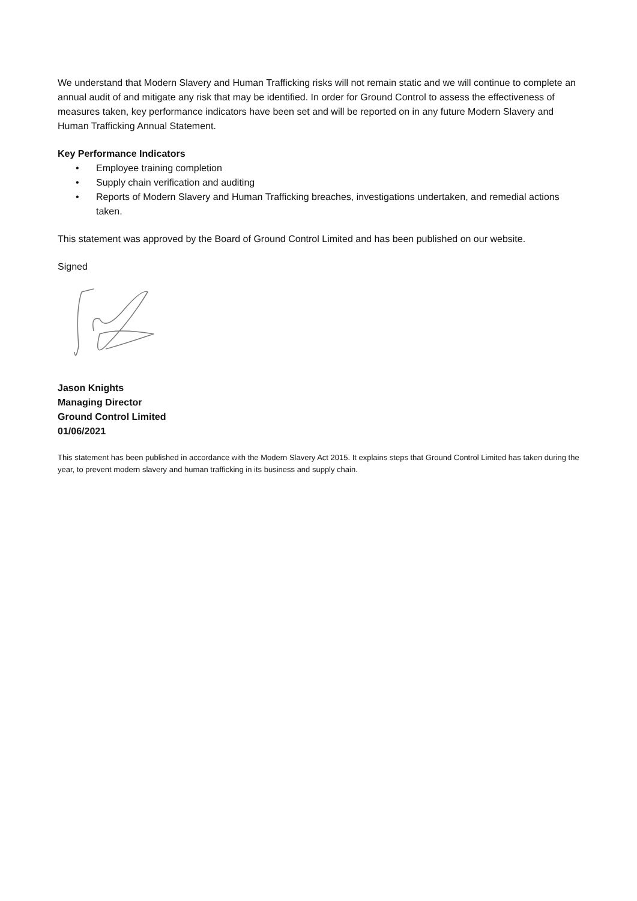We understand that Modern Slavery and Human Trafficking risks will not remain static and we will continue to complete an annual audit of and mitigate any risk that may be identified. In order for Ground Control to assess the effectiveness of measures taken, key performance indicators have been set and will be reported on in any future Modern Slavery and Human Trafficking Annual Statement.
Key Performance Indicators
• Employee training completion
• Supply chain verification and auditing
• Reports of Modern Slavery and Human Trafficking breaches, investigations undertaken, and remedial actions taken.
This statement was approved by the Board of Ground Control Limited and has been published on our website.
Signed
Jason Knights
Managing Director
Ground Control Limited
01/06/2021
This statement has been published in accordance with the Modern Slavery Act 2015. It explains steps that Ground Control Limited has taken during the year, to prevent modern slavery and human trafficking in its business and supply chain.